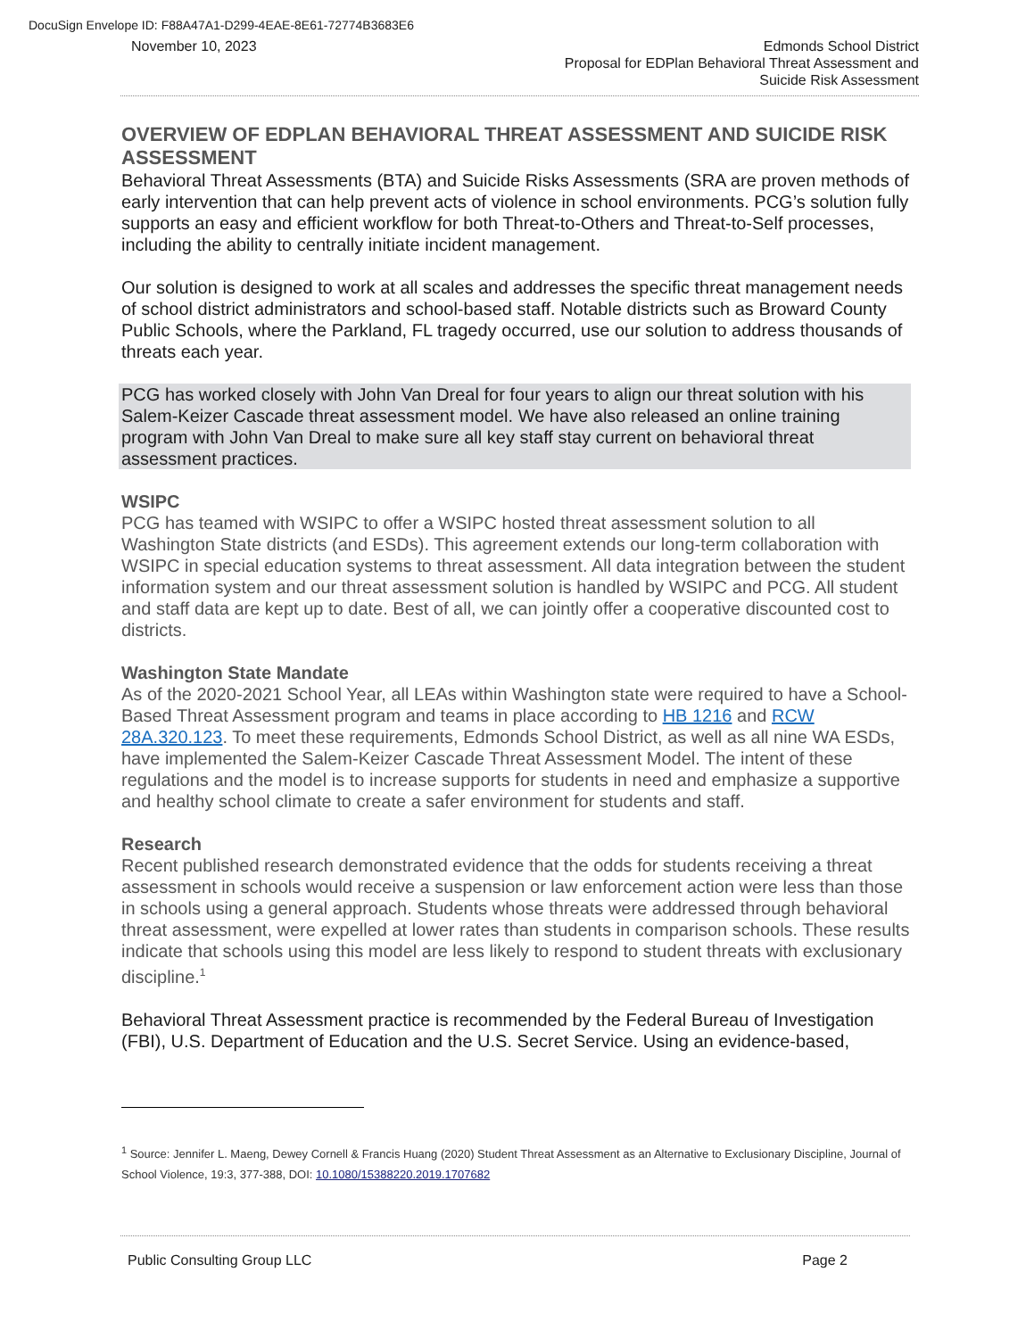DocuSign Envelope ID: F88A47A1-D299-4EAE-8E61-72774B3683E6
November 10, 2023 Edmonds School District
Proposal for EDPlan Behavioral Threat Assessment and
Suicide Risk Assessment
OVERVIEW OF EDPLAN BEHAVIORAL THREAT ASSESSMENT AND SUICIDE RISK ASSESSMENT
Behavioral Threat Assessments (BTA) and Suicide Risks Assessments (SRA are proven methods of early intervention that can help prevent acts of violence in school environments. PCG’s solution fully supports an easy and efficient workflow for both Threat-to-Others and Threat-to-Self processes, including the ability to centrally initiate incident management.
Our solution is designed to work at all scales and addresses the specific threat management needs of school district administrators and school-based staff. Notable districts such as Broward County Public Schools, where the Parkland, FL tragedy occurred, use our solution to address thousands of threats each year.
PCG has worked closely with John Van Dreal for four years to align our threat solution with his Salem-Keizer Cascade threat assessment model. We have also released an online training program with John Van Dreal to make sure all key staff stay current on behavioral threat assessment practices.
WSIPC
PCG has teamed with WSIPC to offer a WSIPC hosted threat assessment solution to all Washington State districts (and ESDs). This agreement extends our long-term collaboration with WSIPC in special education systems to threat assessment. All data integration between the student information system and our threat assessment solution is handled by WSIPC and PCG. All student and staff data are kept up to date. Best of all, we can jointly offer a cooperative discounted cost to districts.
Washington State Mandate
As of the 2020-2021 School Year, all LEAs within Washington state were required to have a School-Based Threat Assessment program and teams in place according to HB 1216 and RCW 28A.320.123. To meet these requirements, Edmonds School District, as well as all nine WA ESDs, have implemented the Salem-Keizer Cascade Threat Assessment Model. The intent of these regulations and the model is to increase supports for students in need and emphasize a supportive and healthy school climate to create a safer environment for students and staff.
Research
Recent published research demonstrated evidence that the odds for students receiving a threat assessment in schools would receive a suspension or law enforcement action were less than those in schools using a general approach. Students whose threats were addressed through behavioral threat assessment, were expelled at lower rates than students in comparison schools. These results indicate that schools using this model are less likely to respond to student threats with exclusionary discipline.<sup>1</sup>
Behavioral Threat Assessment practice is recommended by the Federal Bureau of Investigation (FBI), U.S. Department of Education and the U.S. Secret Service. Using an evidence-based,
<sup>1</sup> Source: Jennifer L. Maeng, Dewey Cornell & Francis Huang (2020) Student Threat Assessment as an Alternative to Exclusionary Discipline, Journal of School Violence, 19:3, 377-388, DOI: 10.1080/15388220.2019.1707682
Public Consulting Group LLC Page 2